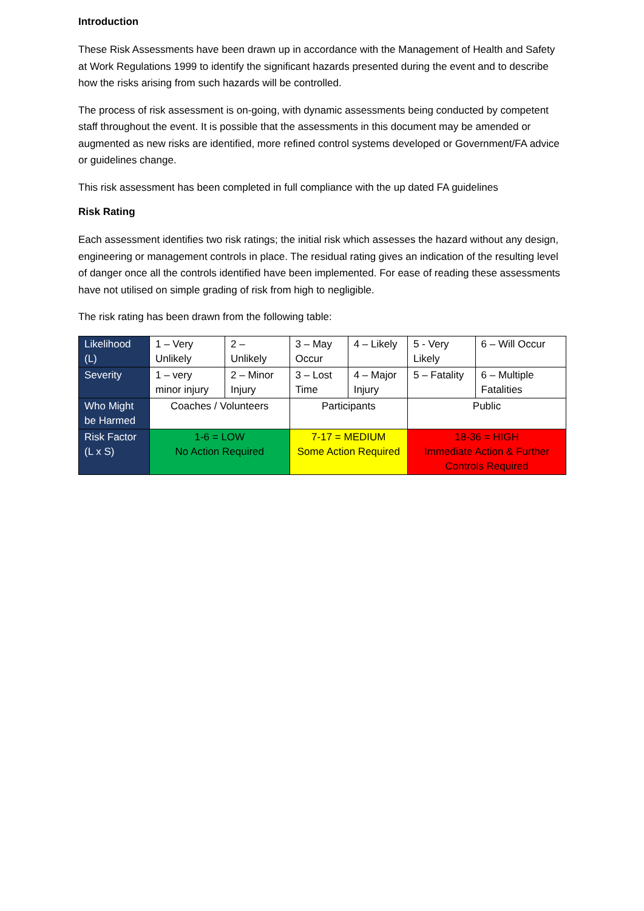Introduction
These Risk Assessments have been drawn up in accordance with the Management of Health and Safety at Work Regulations 1999 to identify the significant hazards presented during the event and to describe how the risks arising from such hazards will be controlled.
The process of risk assessment is on-going, with dynamic assessments being conducted by competent staff throughout the event. It is possible that the assessments in this document may be amended or augmented as new risks are identified, more refined control systems developed or Government/FA advice or guidelines change.
This risk assessment has been completed in full compliance with the up dated FA guidelines
Risk Rating
Each assessment identifies two risk ratings; the initial risk which assesses the hazard without any design, engineering or management controls in place. The residual rating gives an indication of the resulting level of danger once all the controls identified have been implemented. For ease of reading these assessments have not utilised on simple grading of risk from high to negligible.
The risk rating has been drawn from the following table:
| Likelihood (L) | 1 – Very Unlikely | 2 – Unlikely | 3 – May Occur | 4 – Likely | 5 - Very Likely | 6 – Will Occur |
| Severity | 1 – very minor injury | 2 – Minor Injury | 3 – Lost Time | 4 – Major Injury | 5 – Fatality | 6 – Multiple Fatalities |
| Who Might be Harmed | Coaches / Volunteers | | Participants | | Public | |
| Risk Factor (L x S) | 1-6 = LOW No Action Required | | 7-17 = MEDIUM Some Action Required | | 18-36 = HIGH Immediate Action & Further Controls Required | |